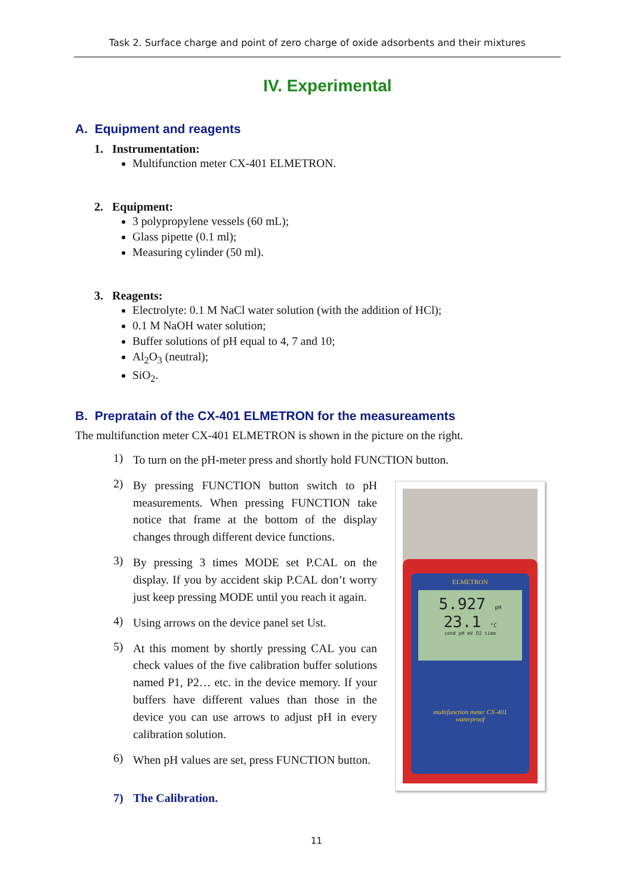Task 2. Surface charge and point of zero charge of oxide adsorbents and their mixtures
IV. Experimental
A. Equipment and reagents
1. Instrumentation:
Multifunction meter CX-401 ELMETRON.
2. Equipment:
3 polypropylene vessels (60 mL);
Glass pipette (0.1 ml);
Measuring cylinder (50 ml).
3. Reagents:
Electrolyte: 0.1 M NaCl water solution (with the addition of HCl);
0.1 M NaOH water solution;
Buffer solutions of pH equal to 4, 7 and 10;
Al<sub>2</sub>O<sub>3</sub> (neutral);
SiO<sub>2</sub>.
B. Prepratain of the CX-401 ELMETRON for the measureaments
The multifunction meter CX-401 ELMETRON is shown in the picture on the right.
1) To turn on the pH-meter press and shortly hold FUNCTION button.
2) By pressing FUNCTION button switch to pH measurements. When pressing FUNCTION take notice that frame at the bottom of the display changes through different device functions.
3) By pressing 3 times MODE set P.CAL on the display. If you by accident skip P.CAL don’t worry just keep pressing MODE until you reach it again.
4) Using arrows on the device panel set Ust.
5) At this moment by shortly pressing CAL you can check values of the five calibration buffer solutions named P1, P2… etc. in the device memory. If your buffers have different values than those in the device you can use arrows to adjust pH in every calibration solution.
6) When pH values are set, press FUNCTION button.
ELMETRON
5.927 pH
23.1 °C
cond pH mV O2 time
multifunction meter CX-401
waterproof
7) The Calibration.
11